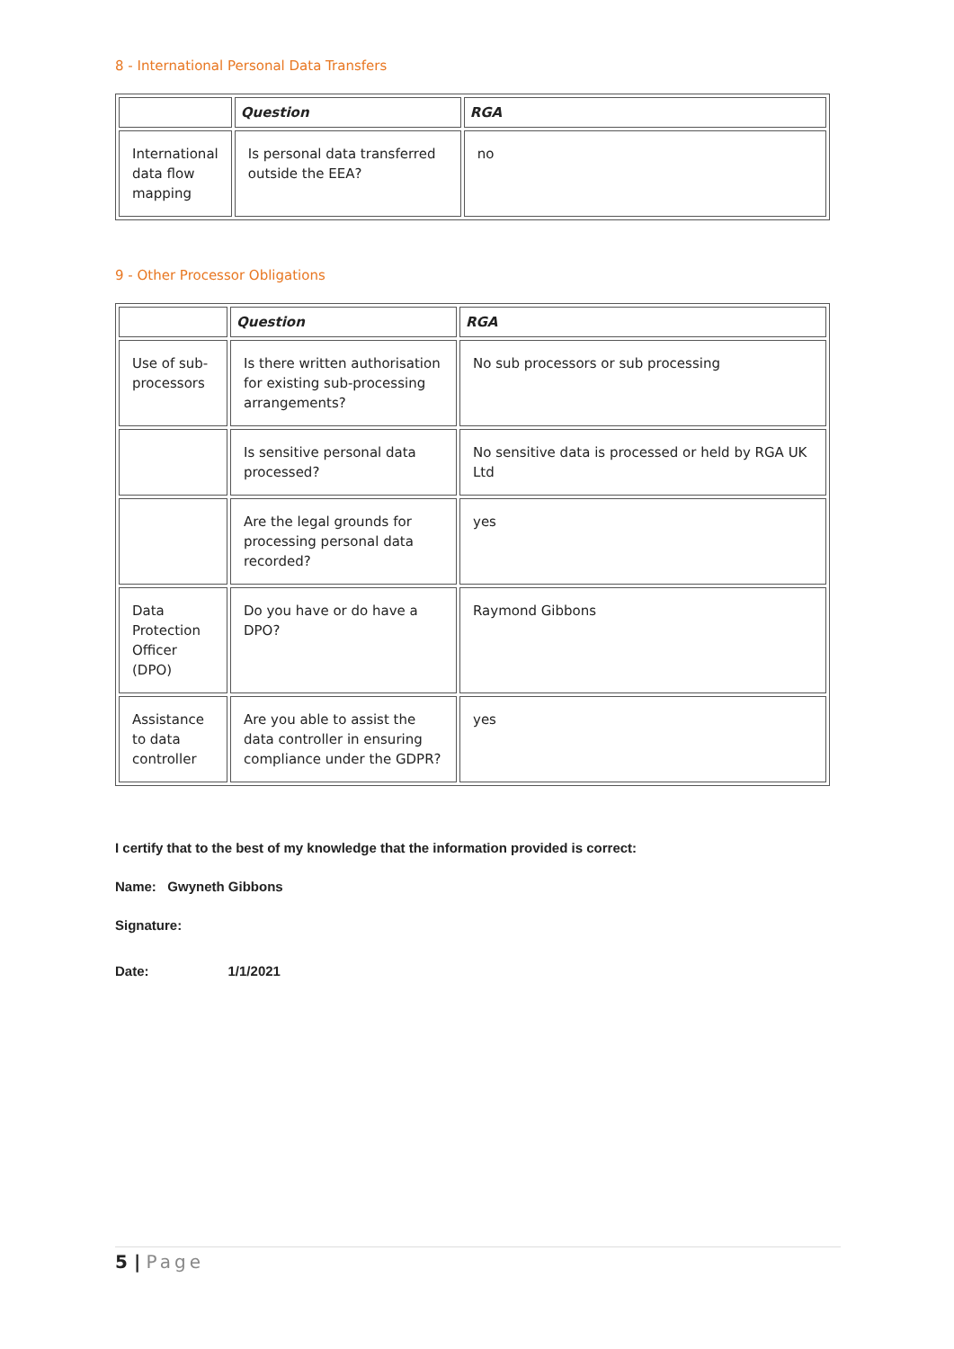8 - International Personal Data Transfers
| | Question | RGA |
| --- | --- | --- |
| International data flow mapping | Is personal data transferred outside the EEA? | no |
9 - Other Processor Obligations
| | Question | RGA |
| --- | --- | --- |
| Use of sub-processors | Is there written authorisation for existing sub-processing arrangements? | No sub processors or sub processing |
| | Is sensitive personal data processed? | No sensitive data is processed or held by RGA UK Ltd |
| | Are the legal grounds for processing personal data recorded? | yes |
| Data Protection Officer (DPO) | Do you have or do have a DPO? | Raymond Gibbons |
| Assistance to data controller | Are you able to assist the data controller in ensuring compliance under the GDPR? | yes |
I certify that to the best of my knowledge that the information provided is correct:
Name: Gwyneth Gibbons
Signature:
Date: 1/1/2021
5 | Page